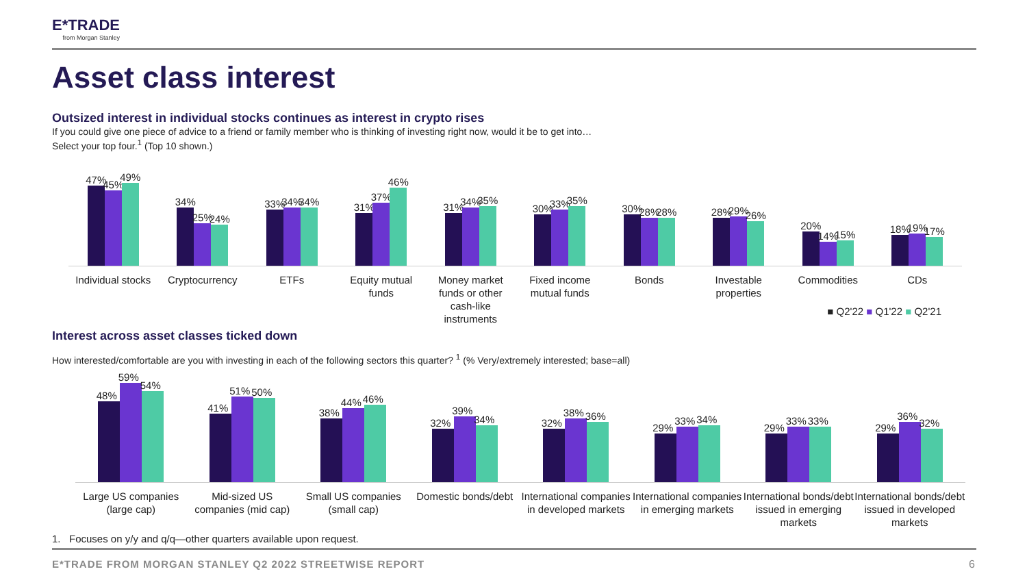E*TRADE
from Morgan Stanley
Asset class interest
Outsized interest in individual stocks continues as interest in crypto rises
If you could give one piece of advice to a friend or family member who is thinking of investing right now, would it be to get into…
Select your top four.<sup>1</sup> (Top 10 shown.)
47%
45%
49%
34%
25%
24%
33%
34%
34%
31%
37%
46%
31%
34%
35%
30%
33%
35%
30%
28%
28%
28%
29%
26%
20%
14%
15%
18%
19%
17%
Individual stocks Cryptocurrency ETFs Equity mutual funds Money market funds or other cash-like instruments
Fixed income mutual funds Bonds Investable properties Commodities CDs
■ Q2'22 ■ Q1'22 ■ Q2'21
Interest across asset classes ticked down
How interested/comfortable are you with investing in each of the following sectors this quarter? <sup>1</sup> (% Very/extremely interested; base=all)
48%
59%
54%
41%
51%
50%
38%
44%
46%
32%
39%
34%
32%
38%
36%
29%
33%
34%
29%
33%
33%
29%
36%
32%
Large US companies (large cap) Mid-sized US companies (mid cap)
Small US companies (small cap) Domestic bonds/debt International companies in developed markets
International companies in emerging markets
International bonds/debt issued in emerging markets
International bonds/debt issued in developed markets
1. Focuses on y/y and q/q—other quarters available upon request.
E*TRADE FROM MORGAN STANLEY Q2 2022 STREETWISE REPORT
6